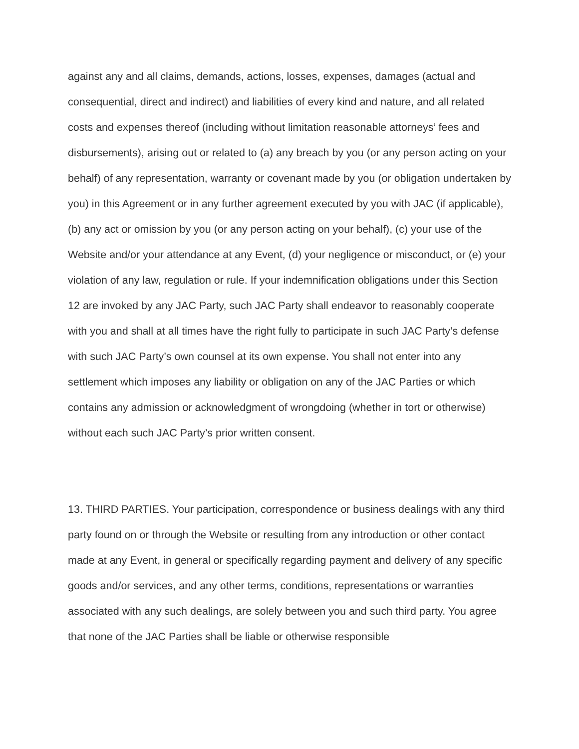against any and all claims, demands, actions, losses, expenses, damages (actual and consequential, direct and indirect) and liabilities of every kind and nature, and all related costs and expenses thereof (including without limitation reasonable attorneys’ fees and disbursements), arising out or related to (a) any breach by you (or any person acting on your behalf) of any representation, warranty or covenant made by you (or obligation undertaken by you) in this Agreement or in any further agreement executed by you with JAC (if applicable), (b) any act or omission by you (or any person acting on your behalf), (c) your use of the Website and/or your attendance at any Event, (d) your negligence or misconduct, or (e) your violation of any law, regulation or rule. If your indemnification obligations under this Section 12 are invoked by any JAC Party, such JAC Party shall endeavor to reasonably cooperate with you and shall at all times have the right fully to participate in such JAC Party’s defense with such JAC Party’s own counsel at its own expense. You shall not enter into any settlement which imposes any liability or obligation on any of the JAC Parties or which contains any admission or acknowledgment of wrongdoing (whether in tort or otherwise) without each such JAC Party’s prior written consent.
13. THIRD PARTIES. Your participation, correspondence or business dealings with any third party found on or through the Website or resulting from any introduction or other contact made at any Event, in general or specifically regarding payment and delivery of any specific goods and/or services, and any other terms, conditions, representations or warranties associated with any such dealings, are solely between you and such third party. You agree that none of the JAC Parties shall be liable or otherwise responsible